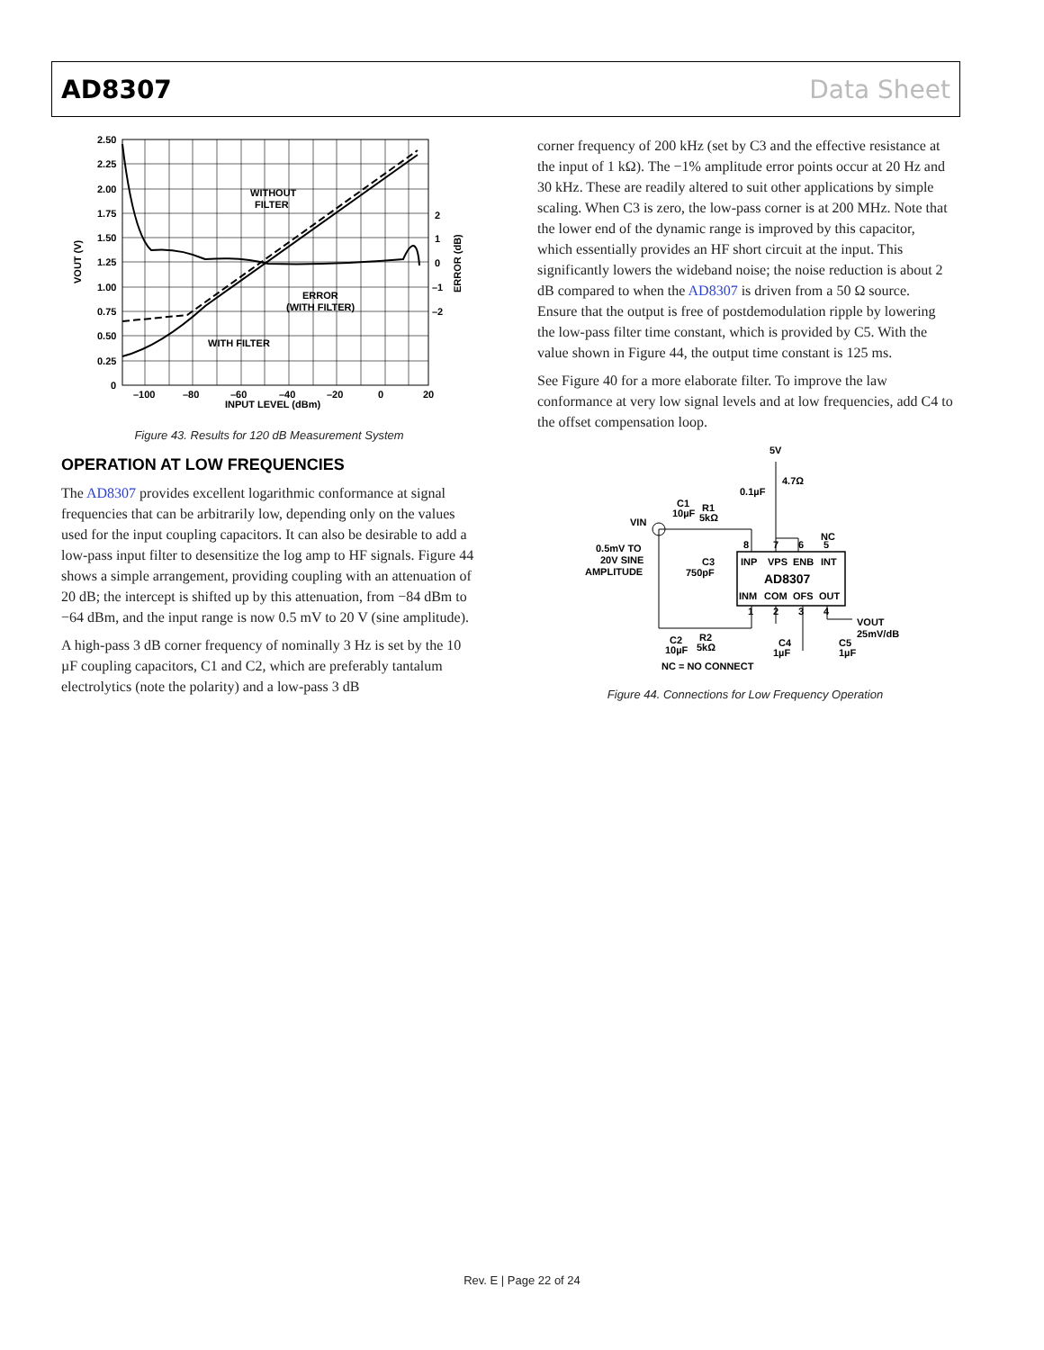AD8307 Data Sheet
2.50
2.25
2.00
1.75
1.50
1.25
1.00
0.75
0.50
0.25
0
2
1
0
–1
–2
–100
–80
–60
–40
–20
0
20
INPUT LEVEL (dBm)
WITHOUT
FILTER
ERROR
(WITH FILTER)
WITH FILTER
VOUT (V)
ERROR (dB)
Figure 43. Results for 120 dB Measurement System
OPERATION AT LOW FREQUENCIES
The AD8307 provides excellent logarithmic conformance at signal frequencies that can be arbitrarily low, depending only on the values used for the input coupling capacitors. It can also be desirable to add a low-pass input filter to desensitize the log amp to HF signals. Figure 44 shows a simple arrangement, providing coupling with an attenuation of 20 dB; the intercept is shifted up by this attenuation, from −84 dBm to −64 dBm, and the input range is now 0.5 mV to 20 V (sine amplitude).
A high-pass 3 dB corner frequency of nominally 3 Hz is set by the 10 µF coupling capacitors, C1 and C2, which are preferably tantalum electrolytics (note the polarity) and a low-pass 3 dB
corner frequency of 200 kHz (set by C3 and the effective resistance at the input of 1 kΩ). The −1% amplitude error points occur at 20 Hz and 30 kHz. These are readily altered to suit other applications by simple scaling. When C3 is zero, the low-pass corner is at 200 MHz. Note that the lower end of the dynamic range is improved by this capacitor, which essentially provides an HF short circuit at the input. This significantly lowers the wideband noise; the noise reduction is about 2 dB compared to when the AD8307 is driven from a 50 Ω source. Ensure that the output is free of postdemodulation ripple by lowering the low-pass filter time constant, which is provided by C5. With the value shown in Figure 44, the output time constant is 125 ms.
See Figure 40 for a more elaborate filter. To improve the law conformance at very low signal levels and at low frequencies, add C4 to the offset compensation loop.
5V
4.7Ω
0.1µF
C1
10µF
R1
5kΩ
VIN
NC
0.5mV TO
20V SINE
AMPLITUDE
C3
750pF
8
7
6
5
INP
VPS
ENB
INT
AD8307
INM
COM
OFS
OUT
1
2
3
4
VOUT
25mV/dB
C2
10µF
R2
5kΩ
C4
1µF
C5
1µF
NC = NO CONNECT
Figure 44. Connections for Low Frequency Operation
Rev. E | Page 22 of 24